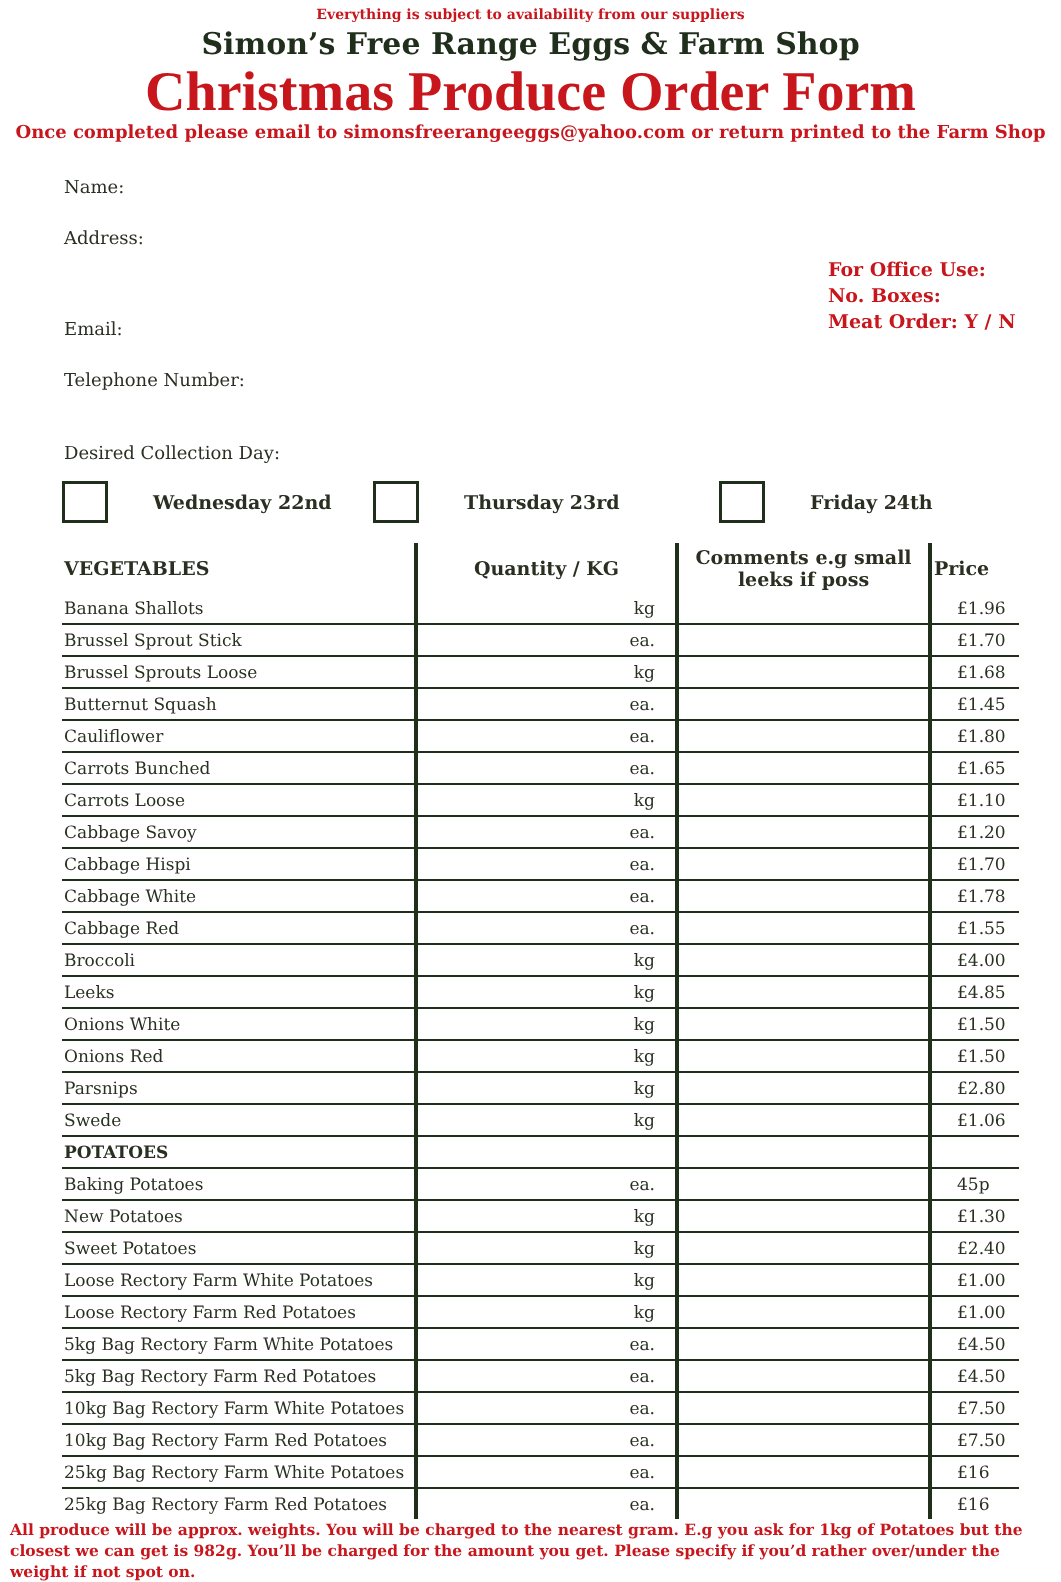Everything is subject to availability from our suppliers
Simon’s Free Range Eggs & Farm Shop
Christmas Produce Order Form
Once completed please email to simonsfreerangeeggs@yahoo.com or return printed to the Farm Shop
Name:
Address:
For Office Use:
No. Boxes:
Meat Order: Y / N
Email:
Telephone Number:
Desired Collection Day:
Wednesday 22nd Thursday 23rd Friday 24th
| VEGETABLES | Quantity / KG | Comments e.g small leeks if poss | Price |
| --- | --- | --- | --- |
| Banana Shallots | kg | | £1.96 |
| Brussel Sprout Stick | ea. | | £1.70 |
| Brussel Sprouts Loose | kg | | £1.68 |
| Butternut Squash | ea. | | £1.45 |
| Cauliflower | ea. | | £1.80 |
| Carrots Bunched | ea. | | £1.65 |
| Carrots Loose | kg | | £1.10 |
| Cabbage Savoy | ea. | | £1.20 |
| Cabbage Hispi | ea. | | £1.70 |
| Cabbage White | ea. | | £1.78 |
| Cabbage Red | ea. | | £1.55 |
| Broccoli | kg | | £4.00 |
| Leeks | kg | | £4.85 |
| Onions White | kg | | £1.50 |
| Onions Red | kg | | £1.50 |
| Parsnips | kg | | £2.80 |
| Swede | kg | | £1.06 |
| POTATOES | | | |
| Baking Potatoes | ea. | | 45p |
| New Potatoes | kg | | £1.30 |
| Sweet Potatoes | kg | | £2.40 |
| Loose Rectory Farm White Potatoes | kg | | £1.00 |
| Loose Rectory Farm Red Potatoes | kg | | £1.00 |
| 5kg Bag Rectory Farm White Potatoes | ea. | | £4.50 |
| 5kg Bag Rectory Farm Red Potatoes | ea. | | £4.50 |
| 10kg Bag Rectory Farm White Potatoes | ea. | | £7.50 |
| 10kg Bag Rectory Farm Red Potatoes | ea. | | £7.50 |
| 25kg Bag Rectory Farm White Potatoes | ea. | | £16 |
| 25kg Bag Rectory Farm Red Potatoes | ea. | | £16 |
All produce will be approx. weights. You will be charged to the nearest gram. E.g you ask for 1kg of Potatoes but the closest we can get is 982g. You’ll be charged for the amount you get. Please specify if you’d rather over/under the weight if not spot on.